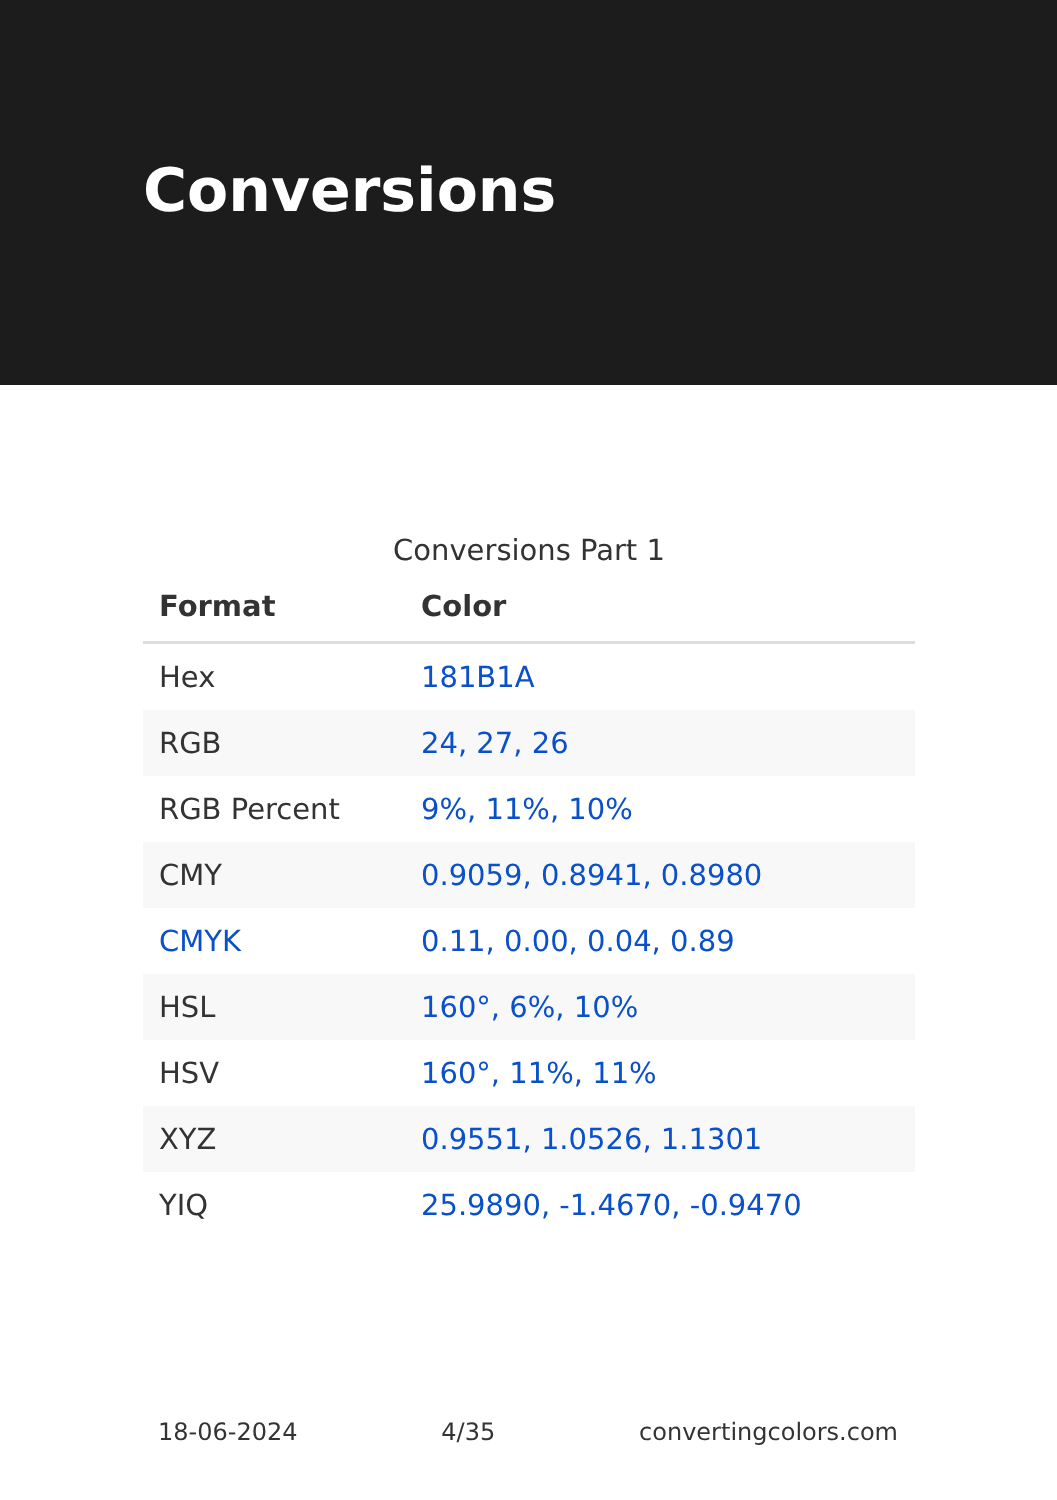Conversions
Conversions Part 1
| Format | Color |
| --- | --- |
| Hex | 181B1A |
| RGB | 24, 27, 26 |
| RGB Percent | 9%, 11%, 10% |
| CMY | 0.9059, 0.8941, 0.8980 |
| CMYK | 0.11, 0.00, 0.04, 0.89 |
| HSL | 160°, 6%, 10% |
| HSV | 160°, 11%, 11% |
| XYZ | 0.9551, 1.0526, 1.1301 |
| YIQ | 25.9890, -1.4670, -0.9470 |
18-06-2024 4/35 convertingcolors.com